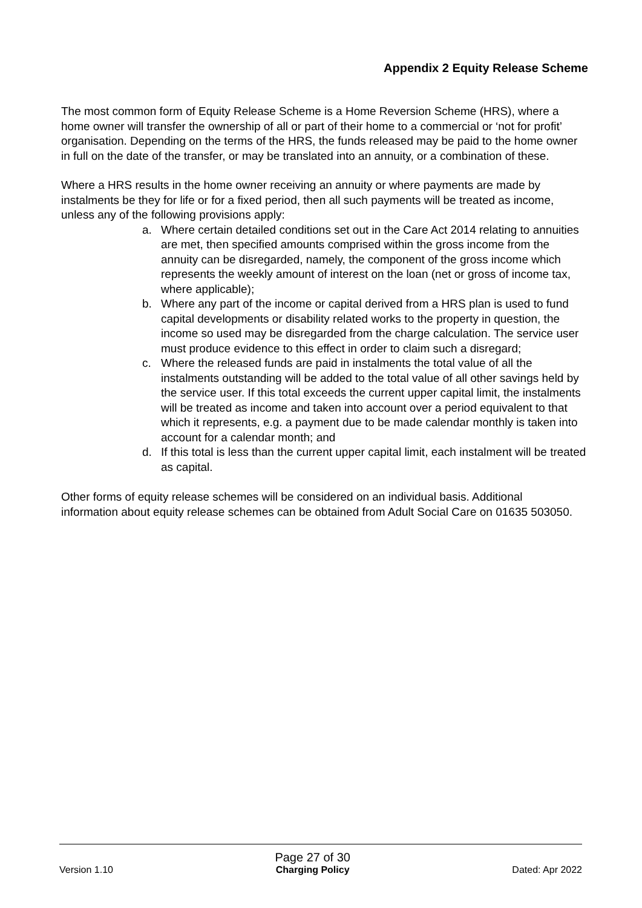Appendix 2 Equity Release Scheme
The most common form of Equity Release Scheme is a Home Reversion Scheme (HRS), where a home owner will transfer the ownership of all or part of their home to a commercial or ‘not for profit’ organisation. Depending on the terms of the HRS, the funds released may be paid to the home owner in full on the date of the transfer, or may be translated into an annuity, or a combination of these.
Where a HRS results in the home owner receiving an annuity or where payments are made by instalments be they for life or for a fixed period, then all such payments will be treated as income, unless any of the following provisions apply:
a. Where certain detailed conditions set out in the Care Act 2014 relating to annuities are met, then specified amounts comprised within the gross income from the annuity can be disregarded, namely, the component of the gross income which represents the weekly amount of interest on the loan (net or gross of income tax, where applicable);
b. Where any part of the income or capital derived from a HRS plan is used to fund capital developments or disability related works to the property in question, the income so used may be disregarded from the charge calculation. The service user must produce evidence to this effect in order to claim such a disregard;
c. Where the released funds are paid in instalments the total value of all the instalments outstanding will be added to the total value of all other savings held by the service user. If this total exceeds the current upper capital limit, the instalments will be treated as income and taken into account over a period equivalent to that which it represents, e.g. a payment due to be made calendar monthly is taken into account for a calendar month; and
d. If this total is less than the current upper capital limit, each instalment will be treated as capital.
Other forms of equity release schemes will be considered on an individual basis. Additional information about equity release schemes can be obtained from Adult Social Care on 01635 503050.
Version 1.10
Page 27 of 30
Charging Policy
Dated: Apr 2022